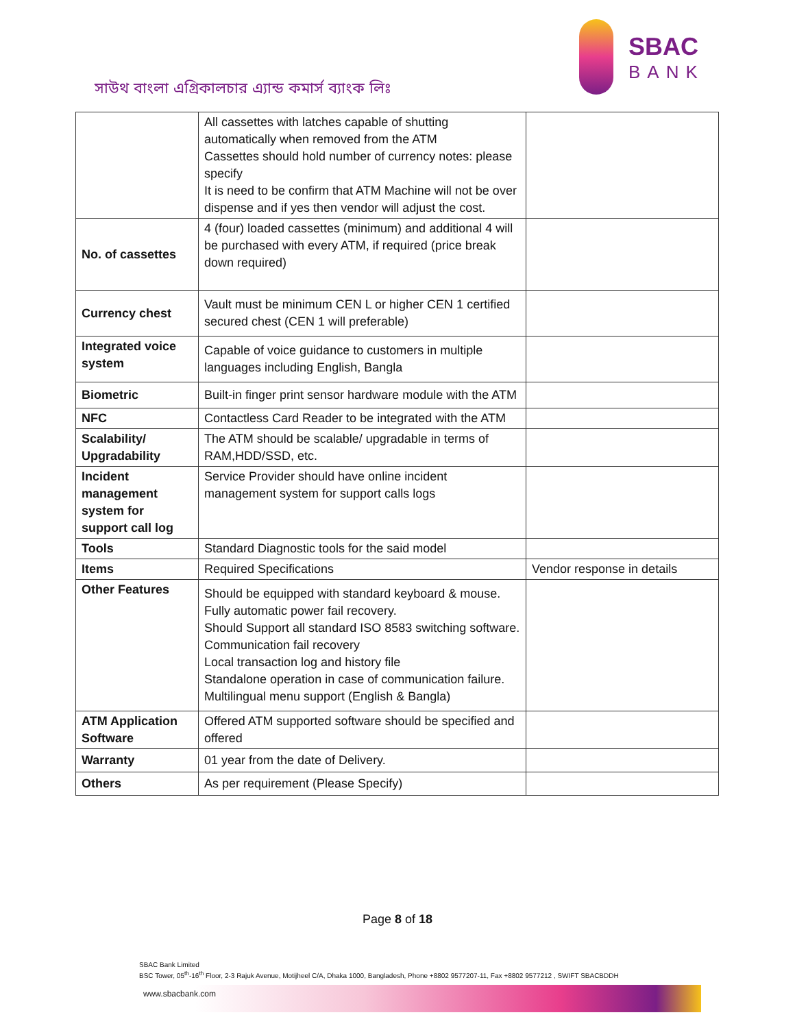সাউথ বাংলা এগ্রিকালচার এ্যান্ড কমার্স ব্যাংক লিঃ
SBAC
BANK
| | All cassettes with latches capable of shutting automatically when removed from the ATM Cassettes should hold number of currency notes: please specify It is need to be confirm that ATM Machine will not be over dispense and if yes then vendor will adjust the cost. | |
| No. of cassettes | 4 (four) loaded cassettes (minimum) and additional 4 will be purchased with every ATM, if required (price break down required) | |
| Currency chest | Vault must be minimum CEN L or higher CEN 1 certified secured chest (CEN 1 will preferable) | |
| Integrated voice system | Capable of voice guidance to customers in multiple languages including English, Bangla | |
| Biometric | Built-in finger print sensor hardware module with the ATM | |
| NFC | Contactless Card Reader to be integrated with the ATM | |
| Scalability/ Upgradability | The ATM should be scalable/ upgradable in terms of RAM,HDD/SSD, etc. | |
| Incident management system for support call log | Service Provider should have online incident management system for support calls logs | |
| Tools | Standard Diagnostic tools for the said model | |
| Items | Required Specifications | Vendor response in details |
| Other Features | Should be equipped with standard keyboard & mouse. Fully automatic power fail recovery. Should Support all standard ISO 8583 switching software. Communication fail recovery Local transaction log and history file Standalone operation in case of communication failure. Multilingual menu support (English & Bangla) | |
| ATM Application Software | Offered ATM supported software should be specified and offered | |
| Warranty | 01 year from the date of Delivery. | |
| Others | As per requirement (Please Specify) | |
Page 8 of 18
SBAC Bank Limited
BSC Tower, 05<sup>th</sup>-16<sup>th</sup> Floor, 2-3 Rajuk Avenue, Motijheel C/A, Dhaka 1000, Bangladesh, Phone +8802 9577207-11, Fax +8802 9577212 , SWIFT SBACBDDH
www.sbacbank.com